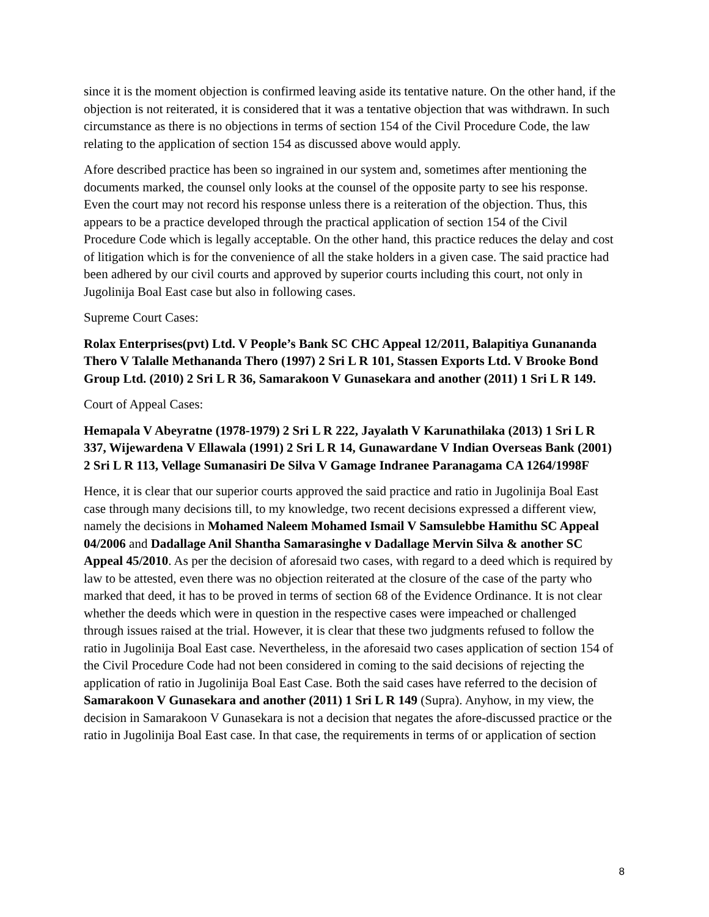since it is the moment objection is confirmed leaving aside its tentative nature. On the other hand, if the objection is not reiterated, it is considered that it was a tentative objection that was withdrawn. In such circumstance as there is no objections in terms of section 154 of the Civil Procedure Code, the law relating to the application of section 154 as discussed above would apply.
Afore described practice has been so ingrained in our system and, sometimes after mentioning the documents marked, the counsel only looks at the counsel of the opposite party to see his response. Even the court may not record his response unless there is a reiteration of the objection. Thus, this appears to be a practice developed through the practical application of section 154 of the Civil Procedure Code which is legally acceptable. On the other hand, this practice reduces the delay and cost of litigation which is for the convenience of all the stake holders in a given case. The said practice had been adhered by our civil courts and approved by superior courts including this court, not only in Jugolinija Boal East case but also in following cases.
Supreme Court Cases:
Rolax Enterprises(pvt) Ltd. V People’s Bank SC CHC Appeal 12/2011, Balapitiya Gunananda Thero V Talalle Methananda Thero (1997) 2 Sri L R 101, Stassen Exports Ltd. V Brooke Bond Group Ltd. (2010) 2 Sri L R 36, Samarakoon V Gunasekara and another (2011) 1 Sri L R 149.
Court of Appeal Cases:
Hemapala V Abeyratne (1978-1979) 2 Sri L R 222, Jayalath V Karunathilaka (2013) 1 Sri L R 337, Wijewardena V Ellawala (1991) 2 Sri L R 14, Gunawardane V Indian Overseas Bank (2001) 2 Sri L R 113, Vellage Sumanasiri De Silva V Gamage Indranee Paranagama CA 1264/1998F
Hence, it is clear that our superior courts approved the said practice and ratio in Jugolinija Boal East case through many decisions till, to my knowledge, two recent decisions expressed a different view, namely the decisions in Mohamed Naleem Mohamed Ismail V Samsulebbe Hamithu SC Appeal 04/2006 and Dadallage Anil Shantha Samarasinghe v Dadallage Mervin Silva & another SC Appeal 45/2010. As per the decision of aforesaid two cases, with regard to a deed which is required by law to be attested, even there was no objection reiterated at the closure of the case of the party who marked that deed, it has to be proved in terms of section 68 of the Evidence Ordinance. It is not clear whether the deeds which were in question in the respective cases were impeached or challenged through issues raised at the trial. However, it is clear that these two judgments refused to follow the ratio in Jugolinija Boal East case. Nevertheless, in the aforesaid two cases application of section 154 of the Civil Procedure Code had not been considered in coming to the said decisions of rejecting the application of ratio in Jugolinija Boal East Case. Both the said cases have referred to the decision of Samarakoon V Gunasekara and another (2011) 1 Sri L R 149 (Supra). Anyhow, in my view, the decision in Samarakoon V Gunasekara is not a decision that negates the afore-discussed practice or the ratio in Jugolinija Boal East case. In that case, the requirements in terms of or application of section
8